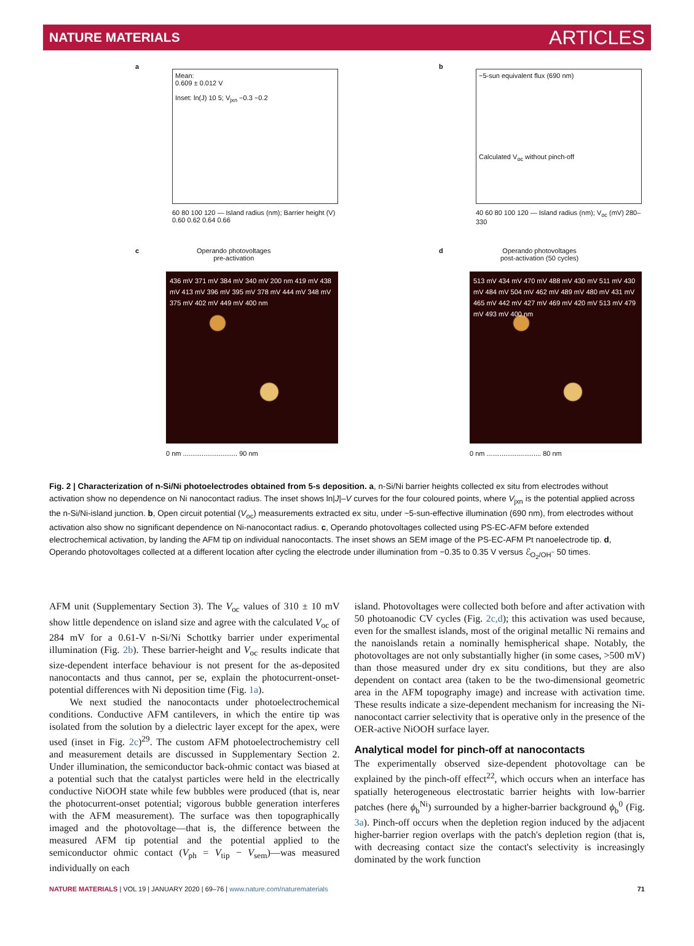NATURE MATERIALS ARTICLES
a
Mean:
0.609 ± 0.012 V
Inset: ln(J) 10 5; V<sub>jxn</sub> −0.3 −0.2
60 80 100 120 — Island radius (nm); Barrier height (V) 0.60 0.62 0.64 0.66
b
~5-sun equivalent flux (690 nm)
Calculated V<sub>oc</sub> without pinch-off
40 60 80 100 120 — Island radius (nm); V<sub>oc</sub> (mV) 280–330
c
Operando photovoltages
pre-activation
436 mV 371 mV 384 mV 340 mV 200 nm 419 mV 438 mV 413 mV 396 mV 395 mV 378 mV 444 mV 348 mV 375 mV 402 mV 449 mV 400 nm
0 nm ............................. 90 nm
d
Operando photovoltages
post-activation (50 cycles)
513 mV 434 mV 470 mV 488 mV 430 mV 511 mV 430 mV 484 mV 504 mV 462 mV 489 mV 480 mV 431 mV 465 mV 442 mV 427 mV 469 mV 420 mV 513 mV 479 mV 493 mV 400 nm
0 nm ............................. 80 nm
Fig. 2 | Characterization of n-Si/Ni photoelectrodes obtained from 5-s deposition. a, n-Si/Ni barrier heights collected ex situ from electrodes without activation show no dependence on Ni nanocontact radius. The inset shows ln|J|–V curves for the four coloured points, where V<sub>jxn</sub> is the potential applied across the n-Si/Ni-island junction. b, Open circuit potential (V<sub>oc</sub>) measurements extracted ex situ, under ~5-sun-effective illumination (690 nm), from electrodes without activation also show no significant dependence on Ni-nanocontact radius. c, Operando photovoltages collected using PS-EC-AFM before extended electrochemical activation, by landing the AFM tip on individual nanocontacts. The inset shows an SEM image of the PS-EC-AFM Pt nanoelectrode tip. d, Operando photovoltages collected at a different location after cycling the electrode under illumination from −0.35 to 0.35 V versus ℰ<sub>O<sub>2</sub>/OH<sup>−</sup></sub> 50 times.
AFM unit (Supplementary Section 3). The V<sub>oc</sub> values of 310 ± 10 mV show little dependence on island size and agree with the calculated V<sub>oc</sub> of 284 mV for a 0.61-V n-Si/Ni Schottky barrier under experimental illumination (Fig. 2b). These barrier-height and V<sub>oc</sub> results indicate that size-dependent interface behaviour is not present for the as-deposited nanocontacts and thus cannot, per se, explain the photocurrent-onset-potential differences with Ni deposition time (Fig. 1a).
We next studied the nanocontacts under photoelectrochemical conditions. Conductive AFM cantilevers, in which the entire tip was isolated from the solution by a dielectric layer except for the apex, were used (inset in Fig. 2c)<sup>29</sup>. The custom AFM photoelectrochemistry cell and measurement details are discussed in Supplementary Section 2. Under illumination, the semiconductor back-ohmic contact was biased at a potential such that the catalyst particles were held in the electrically conductive NiOOH state while few bubbles were produced (that is, near the photocurrent-onset potential; vigorous bubble generation interferes with the AFM measurement). The surface was then topographically imaged and the photovoltage—that is, the difference between the measured AFM tip potential and the potential applied to the semiconductor ohmic contact (V<sub>ph</sub> = V<sub>tip</sub> − V<sub>sem</sub>)—was measured individually on each
island. Photovoltages were collected both before and after activation with 50 photoanodic CV cycles (Fig. 2c,d); this activation was used because, even for the smallest islands, most of the original metallic Ni remains and the nanoislands retain a nominally hemispherical shape. Notably, the photovoltages are not only substantially higher (in some cases, >500 mV) than those measured under dry ex situ conditions, but they are also dependent on contact area (taken to be the two-dimensional geometric area in the AFM topography image) and increase with activation time. These results indicate a size-dependent mechanism for increasing the Ni-nanocontact carrier selectivity that is operative only in the presence of the OER-active NiOOH surface layer.
Analytical model for pinch-off at nanocontacts
The experimentally observed size-dependent photovoltage can be explained by the pinch-off effect<sup>22</sup>, which occurs when an interface has spatially heterogeneous electrostatic barrier heights with low-barrier patches (here ϕ<sub>b</sub><sup>Ni</sup>) surrounded by a higher-barrier background ϕ<sub>b</sub><sup>0</sup> (Fig. 3a). Pinch-off occurs when the depletion region induced by the adjacent higher-barrier region overlaps with the patch's depletion region (that is, with decreasing contact size the contact's selectivity is increasingly dominated by the work function
NATURE MATERIALS | VOL 19 | JANUARY 2020 | 69–76 | www.nature.com/naturematerials 71